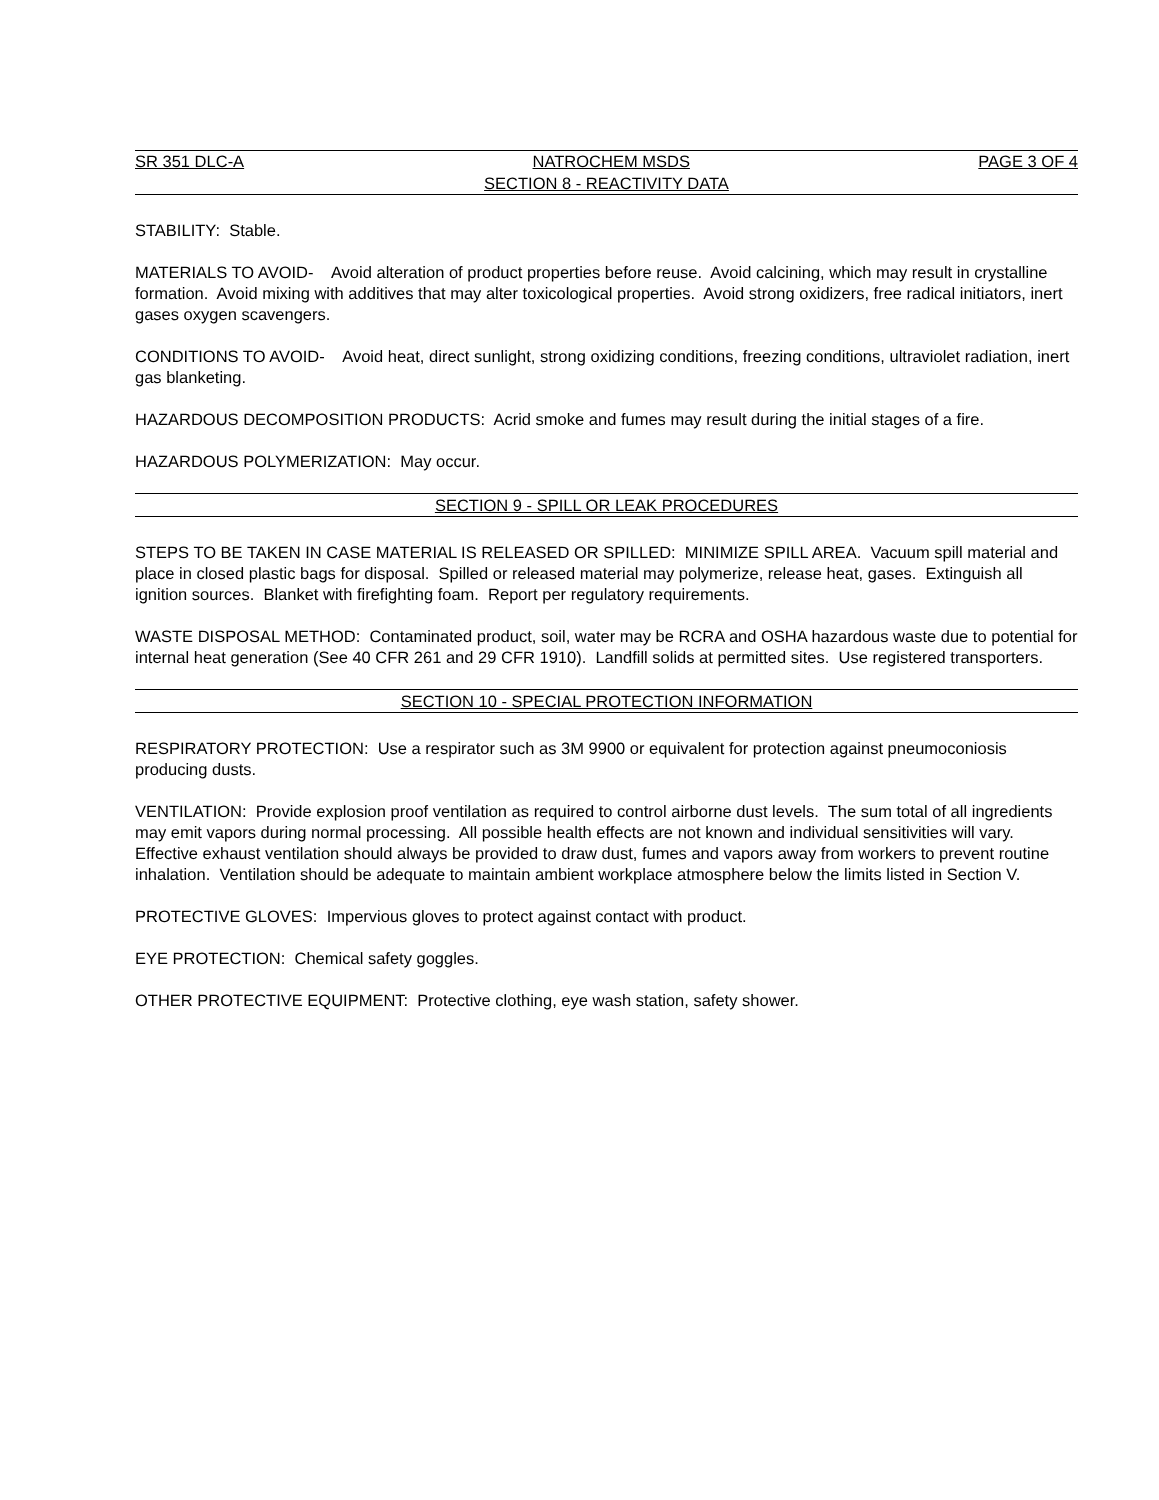SR 351 DLC-A NATROCHEM MSDS PAGE 3 OF 4
SECTION 8 - REACTIVITY DATA
STABILITY: Stable.
MATERIALS TO AVOID- Avoid alteration of product properties before reuse. Avoid calcining, which may result in crystalline formation. Avoid mixing with additives that may alter toxicological properties. Avoid strong oxidizers, free radical initiators, inert gases oxygen scavengers.
CONDITIONS TO AVOID- Avoid heat, direct sunlight, strong oxidizing conditions, freezing conditions, ultraviolet radiation, inert gas blanketing.
HAZARDOUS DECOMPOSITION PRODUCTS: Acrid smoke and fumes may result during the initial stages of a fire.
HAZARDOUS POLYMERIZATION: May occur.
SECTION 9 - SPILL OR LEAK PROCEDURES
STEPS TO BE TAKEN IN CASE MATERIAL IS RELEASED OR SPILLED: MINIMIZE SPILL AREA. Vacuum spill material and place in closed plastic bags for disposal. Spilled or released material may polymerize, release heat, gases. Extinguish all ignition sources. Blanket with firefighting foam. Report per regulatory requirements.
WASTE DISPOSAL METHOD: Contaminated product, soil, water may be RCRA and OSHA hazardous waste due to potential for internal heat generation (See 40 CFR 261 and 29 CFR 1910). Landfill solids at permitted sites. Use registered transporters.
SECTION 10 - SPECIAL PROTECTION INFORMATION
RESPIRATORY PROTECTION: Use a respirator such as 3M 9900 or equivalent for protection against pneumoconiosis producing dusts.
VENTILATION: Provide explosion proof ventilation as required to control airborne dust levels. The sum total of all ingredients may emit vapors during normal processing. All possible health effects are not known and individual sensitivities will vary. Effective exhaust ventilation should always be provided to draw dust, fumes and vapors away from workers to prevent routine inhalation. Ventilation should be adequate to maintain ambient workplace atmosphere below the limits listed in Section V.
PROTECTIVE GLOVES: Impervious gloves to protect against contact with product.
EYE PROTECTION: Chemical safety goggles.
OTHER PROTECTIVE EQUIPMENT: Protective clothing, eye wash station, safety shower.